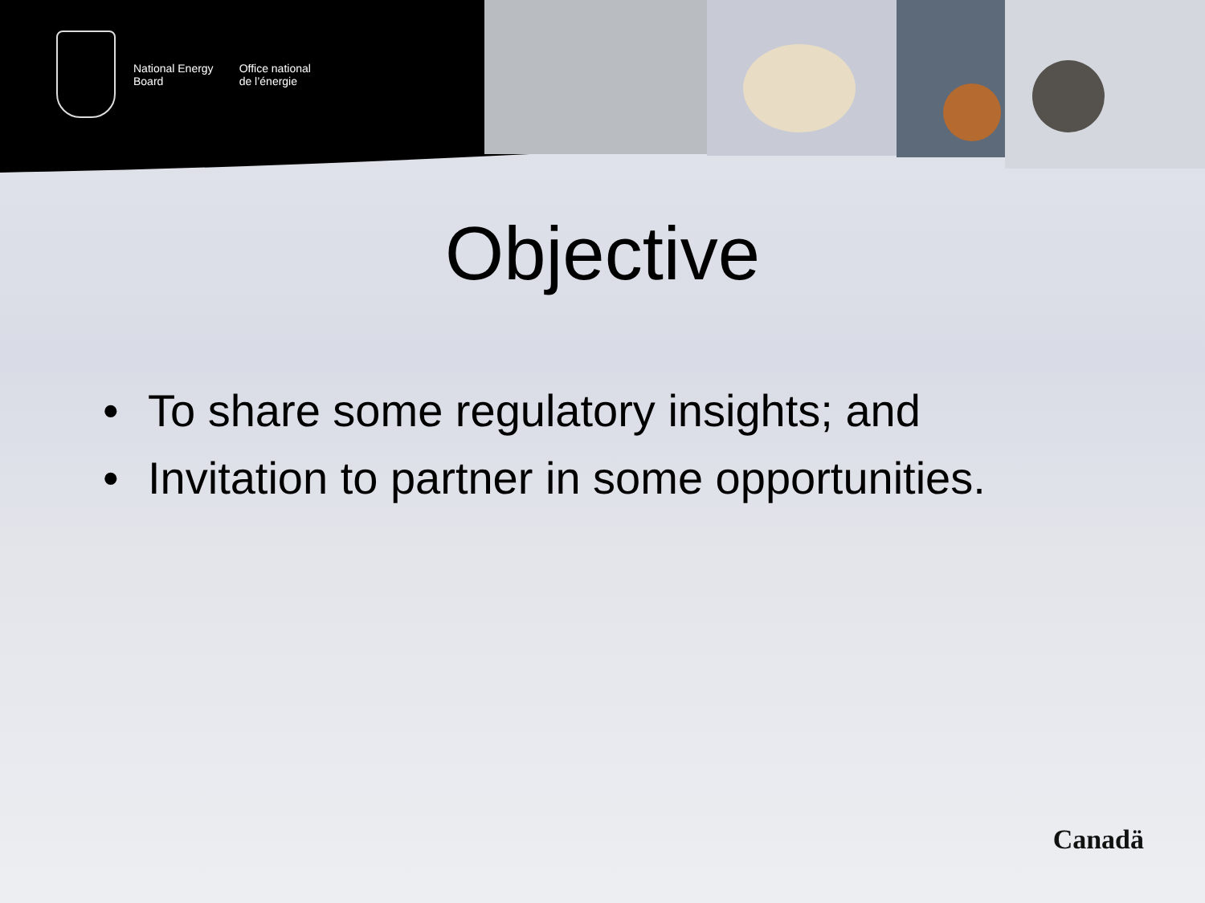National Energy
Board
Office national
de l’énergie
Objective
• To share some regulatory insights; and
• Invitation to partner in some opportunities.
Canadä